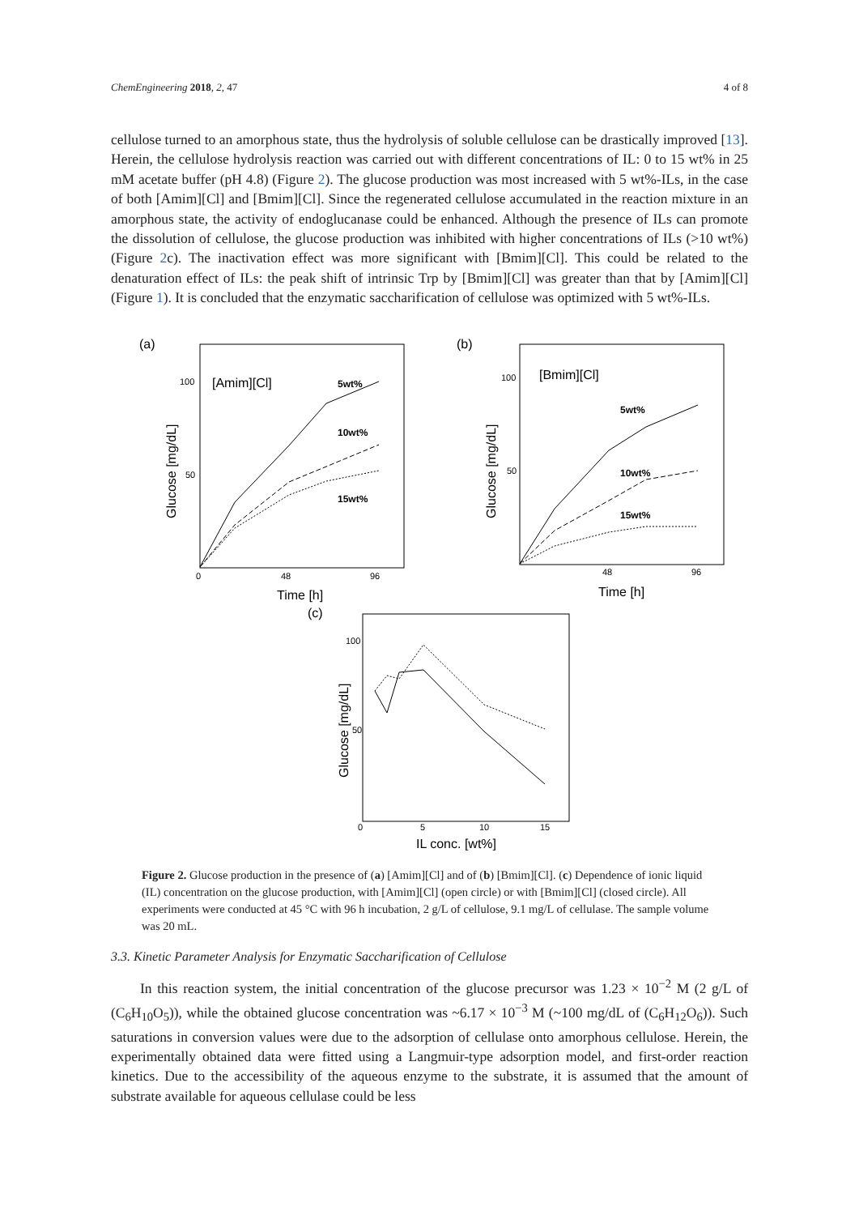ChemEngineering 2018, 2, 47 4 of 8
cellulose turned to an amorphous state, thus the hydrolysis of soluble cellulose can be drastically improved [13]. Herein, the cellulose hydrolysis reaction was carried out with different concentrations of IL: 0 to 15 wt% in 25 mM acetate buffer (pH 4.8) (Figure 2). The glucose production was most increased with 5 wt%-ILs, in the case of both [Amim][Cl] and [Bmim][Cl]. Since the regenerated cellulose accumulated in the reaction mixture in an amorphous state, the activity of endoglucanase could be enhanced. Although the presence of ILs can promote the dissolution of cellulose, the glucose production was inhibited with higher concentrations of ILs (>10 wt%) (Figure 2c). The inactivation effect was more significant with [Bmim][Cl]. This could be related to the denaturation effect of ILs: the peak shift of intrinsic Trp by [Bmim][Cl] was greater than that by [Amim][Cl] (Figure 1). It is concluded that the enzymatic saccharification of cellulose was optimized with 5 wt%-ILs.
(a)
[Amim][Cl]
100
50
48
96
0
5wt%
10wt%
15wt%
Time [h]
Glucose [mg/dL]
(b)
[Bmim][Cl]
100
50
48
96
5wt%
10wt%
15wt%
Time [h]
Glucose [mg/dL]
(c)
100
50
0
5
10
15
IL conc. [wt%]
Glucose [mg/dL]
Figure 2. Glucose production in the presence of (a) [Amim][Cl] and of (b) [Bmim][Cl]. (c) Dependence of ionic liquid (IL) concentration on the glucose production, with [Amim][Cl] (open circle) or with [Bmim][Cl] (closed circle). All experiments were conducted at 45 °C with 96 h incubation, 2 g/L of cellulose, 9.1 mg/L of cellulase. The sample volume was 20 mL.
3.3. Kinetic Parameter Analysis for Enzymatic Saccharification of Cellulose
In this reaction system, the initial concentration of the glucose precursor was 1.23 × 10<sup>−2</sup> M (2 g/L of (C<sub>6</sub>H<sub>10</sub>O<sub>5</sub>)), while the obtained glucose concentration was ~6.17 × 10<sup>−3</sup> M (~100 mg/dL of (C<sub>6</sub>H<sub>12</sub>O<sub>6</sub>)). Such saturations in conversion values were due to the adsorption of cellulase onto amorphous cellulose. Herein, the experimentally obtained data were fitted using a Langmuir-type adsorption model, and first-order reaction kinetics. Due to the accessibility of the aqueous enzyme to the substrate, it is assumed that the amount of substrate available for aqueous cellulase could be less